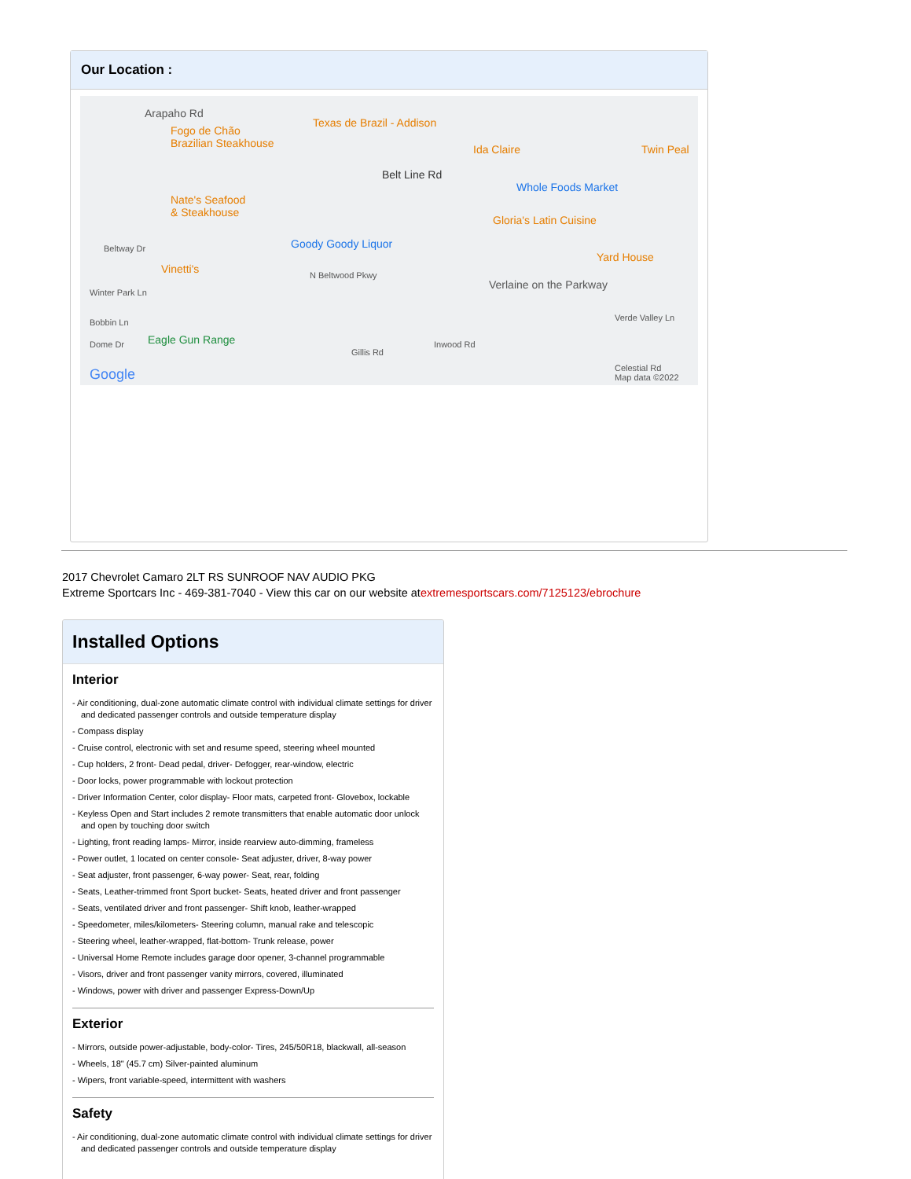Our Location :
Arapaho Rd
Fogo de Chão
Brazilian Steakhouse
Texas de Brazil - Addison
Ida Claire Twin Peal
Belt Line Rd
Whole Foods Market
Nate's Seafood
& Steakhouse
Gloria's Latin Cuisine
Goody Goody Liquor Beltway Dr
Yard House
Vinetti's N Beltwood Pkwy
Verlaine on the Parkway
Winter Park Ln
Verde Valley Ln Bobbin Ln
Dome Dr Eagle Gun Range Inwood Rd
Gillis Rd
Google Celestial Rd
Map data ©2022
2017 Chevrolet Camaro 2LT RS SUNROOF NAV AUDIO PKG
Extreme Sportcars Inc - 469-381-7040 - View this car on our website atextremesportscars.com/7125123/ebrochure
Installed Options
Interior
- Air conditioning, dual-zone automatic climate control with individual climate settings for driver and dedicated passenger controls and outside temperature display
- Compass display
- Cruise control, electronic with set and resume speed, steering wheel mounted
- Cup holders, 2 front- Dead pedal, driver- Defogger, rear-window, electric
- Door locks, power programmable with lockout protection
- Driver Information Center, color display- Floor mats, carpeted front- Glovebox, lockable
- Keyless Open and Start includes 2 remote transmitters that enable automatic door unlock and open by touching door switch
- Lighting, front reading lamps- Mirror, inside rearview auto-dimming, frameless
- Power outlet, 1 located on center console- Seat adjuster, driver, 8-way power
- Seat adjuster, front passenger, 6-way power- Seat, rear, folding
- Seats, Leather-trimmed front Sport bucket- Seats, heated driver and front passenger
- Seats, ventilated driver and front passenger- Shift knob, leather-wrapped
- Speedometer, miles/kilometers- Steering column, manual rake and telescopic
- Steering wheel, leather-wrapped, flat-bottom- Trunk release, power
- Universal Home Remote includes garage door opener, 3-channel programmable
- Visors, driver and front passenger vanity mirrors, covered, illuminated
- Windows, power with driver and passenger Express-Down/Up
Exterior
- Mirrors, outside power-adjustable, body-color- Tires, 245/50R18, blackwall, all-season
- Wheels, 18" (45.7 cm) Silver-painted aluminum
- Wipers, front variable-speed, intermittent with washers
Safety
- Air conditioning, dual-zone automatic climate control with individual climate settings for driver and dedicated passenger controls and outside temperature display